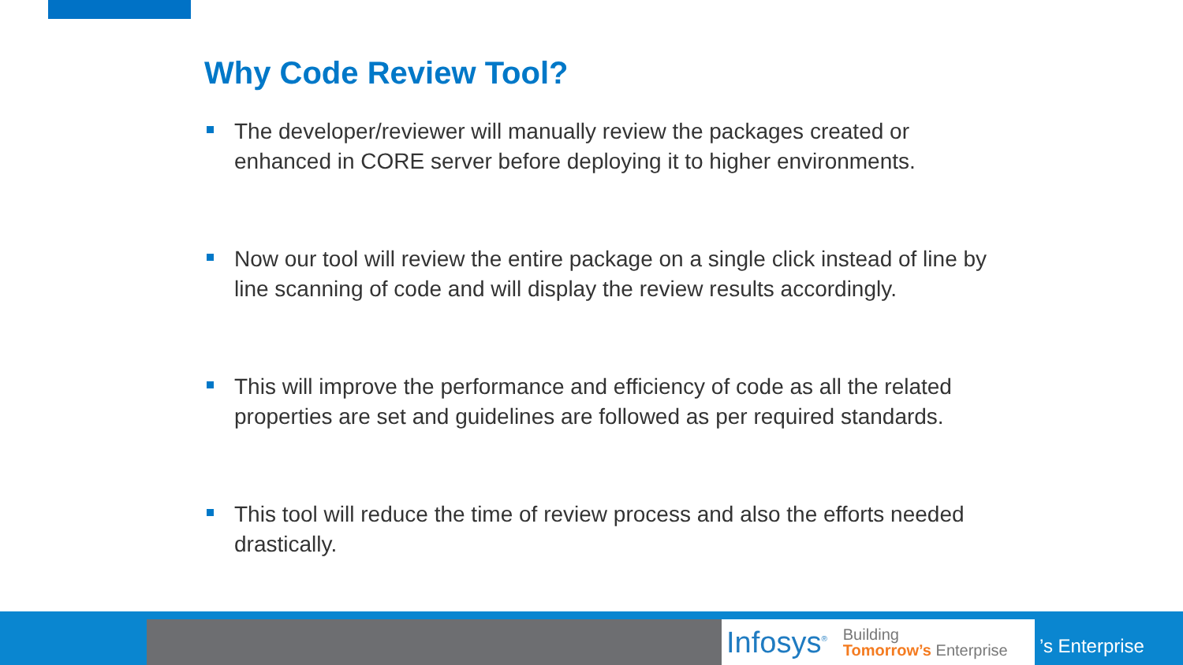Why Code Review Tool?
The developer/reviewer will manually review the packages created or enhanced in CORE server before deploying it to higher environments.
Now our tool will review the entire package on a single click instead of line by line scanning of code and will display the review results accordingly.
This will improve the performance and efficiency of code as all the related properties are set and guidelines are followed as per required standards.
This tool will reduce the time of review process and also the efforts needed drastically.
Infosys<sup>®</sup> Building
Tomorrow’s Enterprise
’s Enterprise